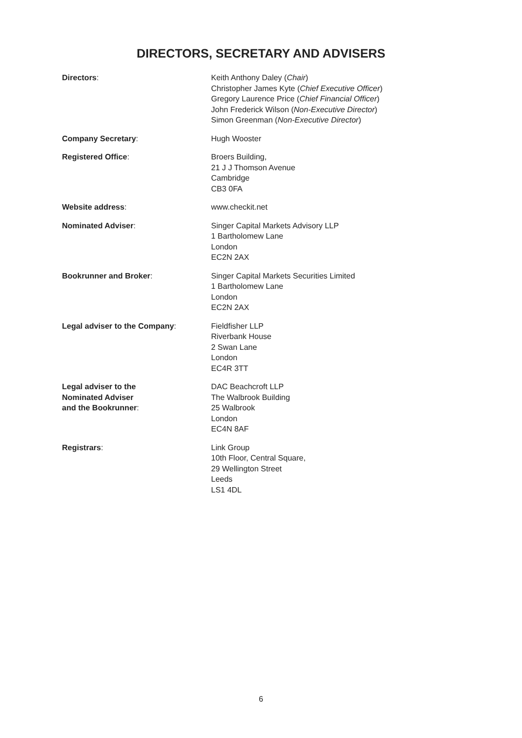DIRECTORS, SECRETARY AND ADVISERS
| Directors : | Keith Anthony Daley ( Chair ) Christopher James Kyte ( Chief Executive Officer ) Gregory Laurence Price ( Chief Financial Officer ) John Frederick Wilson ( Non-Executive Director ) Simon Greenman ( Non-Executive Director ) |
| Company Secretary : | Hugh Wooster |
| Registered Office : | Broers Building, 21 J J Thomson Avenue Cambridge CB3 0FA |
| Website address : | www.checkit.net |
| Nominated Adviser : | Singer Capital Markets Advisory LLP 1 Bartholomew Lane London EC2N 2AX |
| Bookrunner and Broker : | Singer Capital Markets Securities Limited 1 Bartholomew Lane London EC2N 2AX |
| Legal adviser to the Company : | Fieldfisher LLP Riverbank House 2 Swan Lane London EC4R 3TT |
| Legal adviser to the Nominated Adviser and the Bookrunner : | DAC Beachcroft LLP The Walbrook Building 25 Walbrook London EC4N 8AF |
| Registrars : | Link Group 10th Floor, Central Square, 29 Wellington Street Leeds LS1 4DL |
6